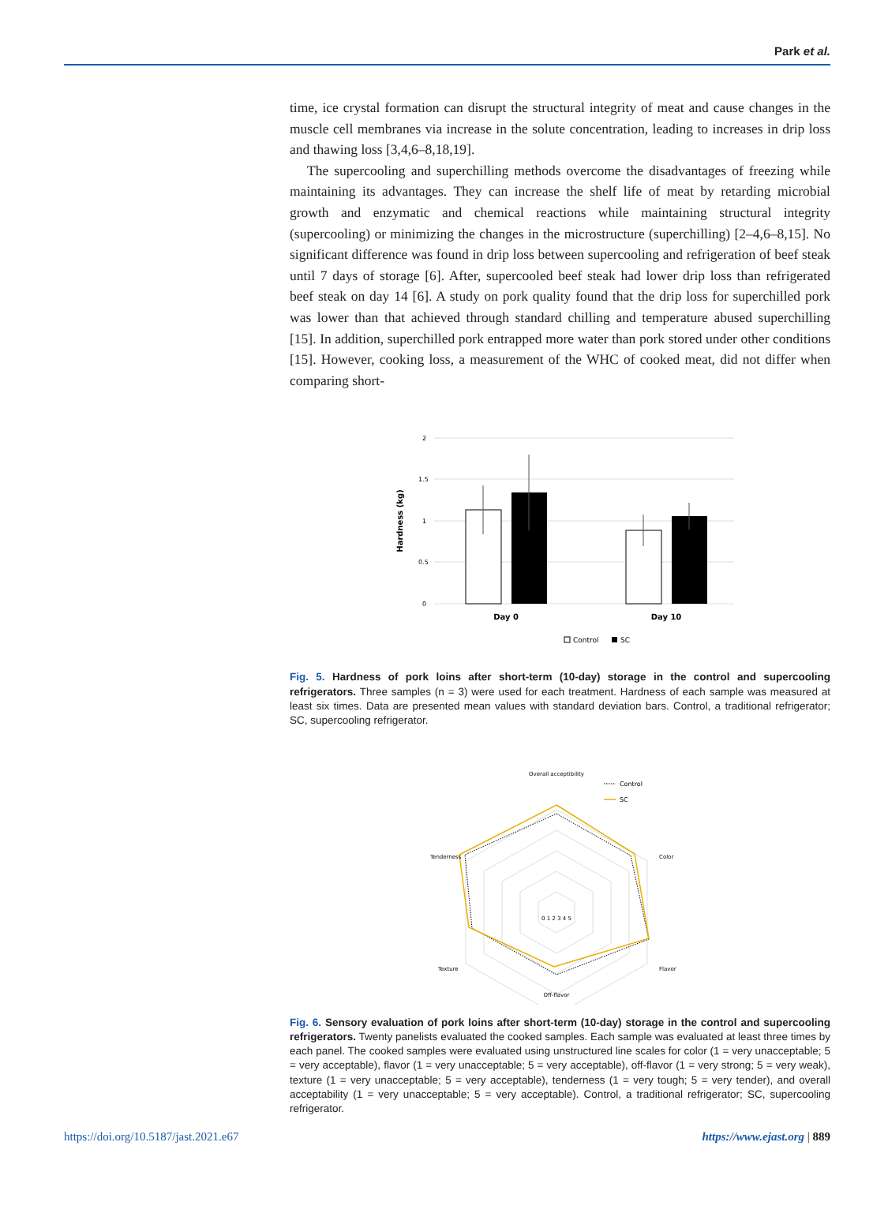Park et al.
time, ice crystal formation can disrupt the structural integrity of meat and cause changes in the muscle cell membranes via increase in the solute concentration, leading to increases in drip loss and thawing loss [3,4,6–8,18,19].
The supercooling and superchilling methods overcome the disadvantages of freezing while maintaining its advantages. They can increase the shelf life of meat by retarding microbial growth and enzymatic and chemical reactions while maintaining structural integrity (supercooling) or minimizing the changes in the microstructure (superchilling) [2–4,6–8,15]. No significant difference was found in drip loss between supercooling and refrigeration of beef steak until 7 days of storage [6]. After, supercooled beef steak had lower drip loss than refrigerated beef steak on day 14 [6]. A study on pork quality found that the drip loss for superchilled pork was lower than that achieved through standard chilling and temperature abused superchilling [15]. In addition, superchilled pork entrapped more water than pork stored under other conditions [15]. However, cooking loss, a measurement of the WHC of cooked meat, did not differ when comparing short-
2
1.5
1
0.5
0
Hardness (kg)
Day 0
Day 10
Control
SC
Fig. 5. Hardness of pork loins after short-term (10-day) storage in the control and supercooling refrigerators. Three samples (n = 3) were used for each treatment. Hardness of each sample was measured at least six times. Data are presented mean values with standard deviation bars. Control, a traditional refrigerator; SC, supercooling refrigerator.
0 1 2 3 4 5
Overall acceptibility
Color
Flavor
Off-flavor
Texture
Tenderness
Control
SC
Fig. 6. Sensory evaluation of pork loins after short-term (10-day) storage in the control and supercooling refrigerators. Twenty panelists evaluated the cooked samples. Each sample was evaluated at least three times by each panel. The cooked samples were evaluated using unstructured line scales for color (1 = very unacceptable; 5 = very acceptable), flavor (1 = very unacceptable; 5 = very acceptable), off-flavor (1 = very strong; 5 = very weak), texture (1 = very unacceptable; 5 = very acceptable), tenderness (1 = very tough; 5 = very tender), and overall acceptability (1 = very unacceptable; 5 = very acceptable). Control, a traditional refrigerator; SC, supercooling refrigerator.
https://doi.org/10.5187/jast.2021.e67 https://www.ejast.org | 889